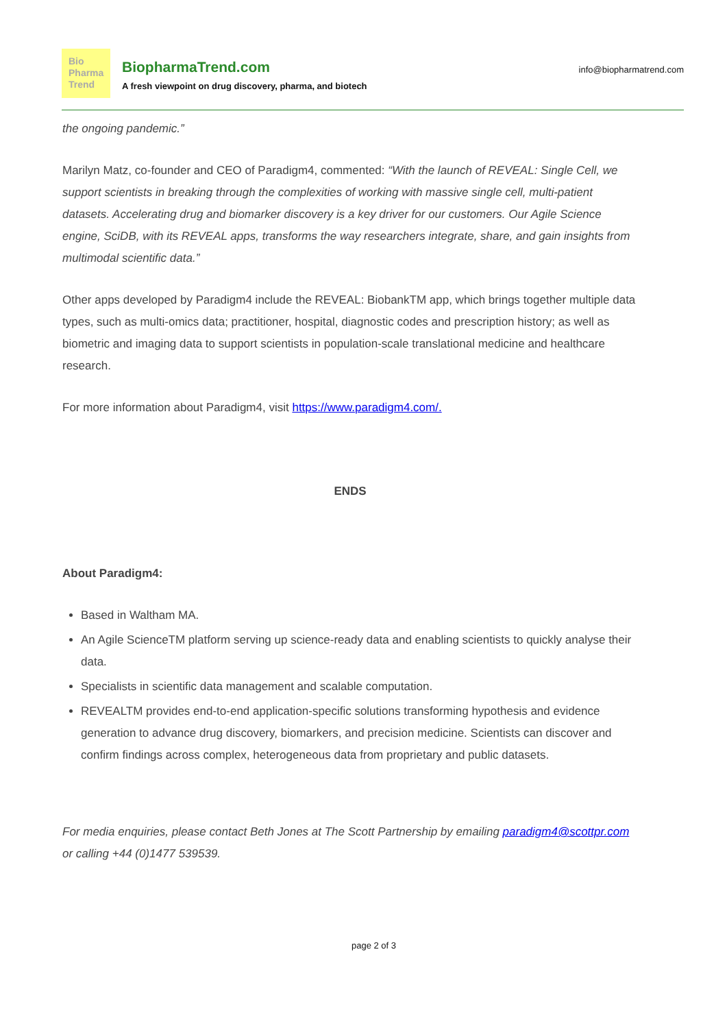Bio
Pharma
Trend
BiopharmaTrend.com
A fresh viewpoint on drug discovery, pharma, and biotech
info@biopharmatrend.com
the ongoing pandemic.”
Marilyn Matz, co-founder and CEO of Paradigm4, commented: “With the launch of REVEAL: Single Cell, we support scientists in breaking through the complexities of working with massive single cell, multi-patient datasets. Accelerating drug and biomarker discovery is a key driver for our customers. Our Agile Science engine, SciDB, with its REVEAL apps, transforms the way researchers integrate, share, and gain insights from multimodal scientific data.”
Other apps developed by Paradigm4 include the REVEAL: BiobankTM app, which brings together multiple data types, such as multi-omics data; practitioner, hospital, diagnostic codes and prescription history; as well as biometric and imaging data to support scientists in population-scale translational medicine and healthcare research.
For more information about Paradigm4, visit https://www.paradigm4.com/.
ENDS
About Paradigm4:
Based in Waltham MA.
An Agile ScienceTM platform serving up science-ready data and enabling scientists to quickly analyse their data.
Specialists in scientific data management and scalable computation.
REVEALTM provides end-to-end application-specific solutions transforming hypothesis and evidence generation to advance drug discovery, biomarkers, and precision medicine. Scientists can discover and confirm findings across complex, heterogeneous data from proprietary and public datasets.
For media enquiries, please contact Beth Jones at The Scott Partnership by emailing paradigm4@scottpr.com or calling +44 (0)1477 539539.
page 2 of 3